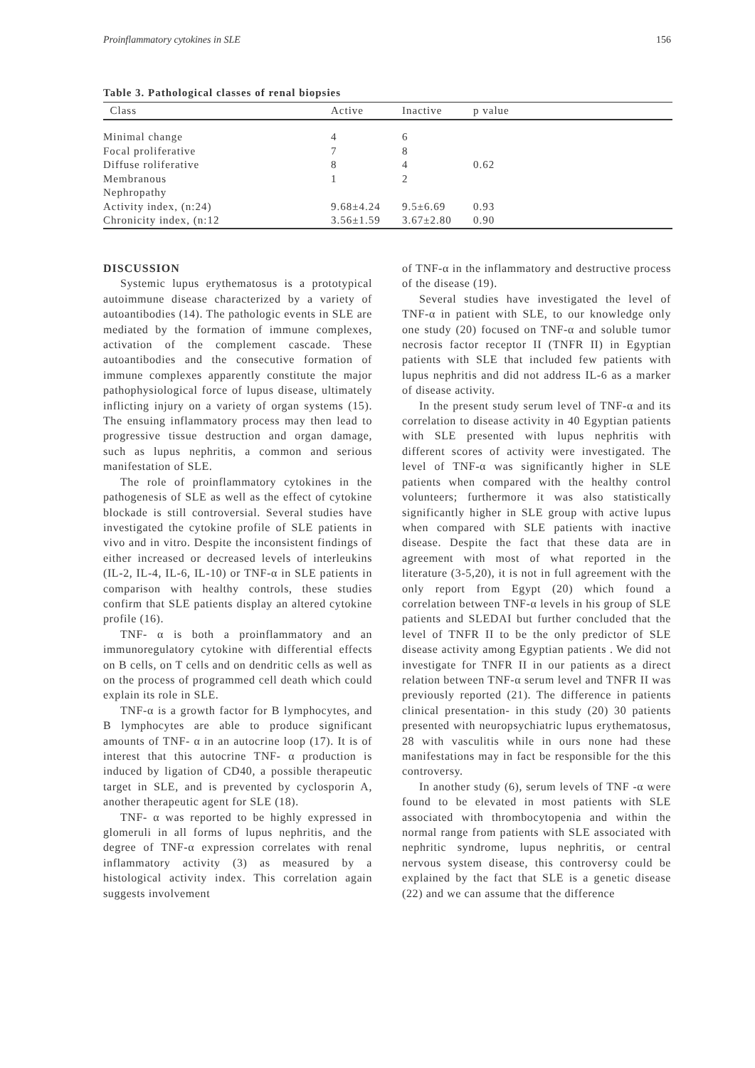Proinflammatory cytokines in SLE 156
Table 3. Pathological classes of renal biopsies
| Class | Active | Inactive | p value |
| --- | --- | --- | --- |
| Minimal change | 4 | 6 | |
| Focal proliferative | 7 | 8 | |
| Diffuse roliferative | 8 | 4 | 0.62 |
| Membranous | 1 | 2 | |
| Nephropathy | | | |
| Activity index, (n:24) | 9.68±4.24 | 9.5±6.69 | 0.93 |
| Chronicity index, (n:12 | 3.56±1.59 | 3.67±2.80 | 0.90 |
DISCUSSION
Systemic lupus erythematosus is a prototypical autoimmune disease characterized by a variety of autoantibodies (14). The pathologic events in SLE are mediated by the formation of immune complexes, activation of the complement cascade. These autoantibodies and the consecutive formation of immune complexes apparently constitute the major pathophysiological force of lupus disease, ultimately inflicting injury on a variety of organ systems (15). The ensuing inflammatory process may then lead to progressive tissue destruction and organ damage, such as lupus nephritis, a common and serious manifestation of SLE.
The role of proinflammatory cytokines in the pathogenesis of SLE as well as the effect of cytokine blockade is still controversial. Several studies have investigated the cytokine profile of SLE patients in vivo and in vitro. Despite the inconsistent findings of either increased or decreased levels of interleukins (IL-2, IL-4, IL-6, IL-10) or TNF-α in SLE patients in comparison with healthy controls, these studies confirm that SLE patients display an altered cytokine profile (16).
TNF- α is both a proinflammatory and an immunoregulatory cytokine with differential effects on B cells, on T cells and on dendritic cells as well as on the process of programmed cell death which could explain its role in SLE.
TNF-α is a growth factor for B lymphocytes, and B lymphocytes are able to produce significant amounts of TNF- α in an autocrine loop (17). It is of interest that this autocrine TNF- α production is induced by ligation of CD40, a possible therapeutic target in SLE, and is prevented by cyclosporin A, another therapeutic agent for SLE (18).
TNF- α was reported to be highly expressed in glomeruli in all forms of lupus nephritis, and the degree of TNF-α expression correlates with renal inflammatory activity (3) as measured by a histological activity index. This correlation again suggests involvement
of TNF-α in the inflammatory and destructive process of the disease (19).
Several studies have investigated the level of TNF-α in patient with SLE, to our knowledge only one study (20) focused on TNF-α and soluble tumor necrosis factor receptor II (TNFR II) in Egyptian patients with SLE that included few patients with lupus nephritis and did not address IL-6 as a marker of disease activity.
In the present study serum level of TNF-α and its correlation to disease activity in 40 Egyptian patients with SLE presented with lupus nephritis with different scores of activity were investigated. The level of TNF-α was significantly higher in SLE patients when compared with the healthy control volunteers; furthermore it was also statistically significantly higher in SLE group with active lupus when compared with SLE patients with inactive disease. Despite the fact that these data are in agreement with most of what reported in the literature (3-5,20), it is not in full agreement with the only report from Egypt (20) which found a correlation between TNF-α levels in his group of SLE patients and SLEDAI but further concluded that the level of TNFR II to be the only predictor of SLE disease activity among Egyptian patients . We did not investigate for TNFR II in our patients as a direct relation between TNF-α serum level and TNFR II was previously reported (21). The difference in patients clinical presentation- in this study (20) 30 patients presented with neuropsychiatric lupus erythematosus, 28 with vasculitis while in ours none had these manifestations may in fact be responsible for the this controversy.
In another study (6), serum levels of TNF -α were found to be elevated in most patients with SLE associated with thrombocytopenia and within the normal range from patients with SLE associated with nephritic syndrome, lupus nephritis, or central nervous system disease, this controversy could be explained by the fact that SLE is a genetic disease (22) and we can assume that the difference